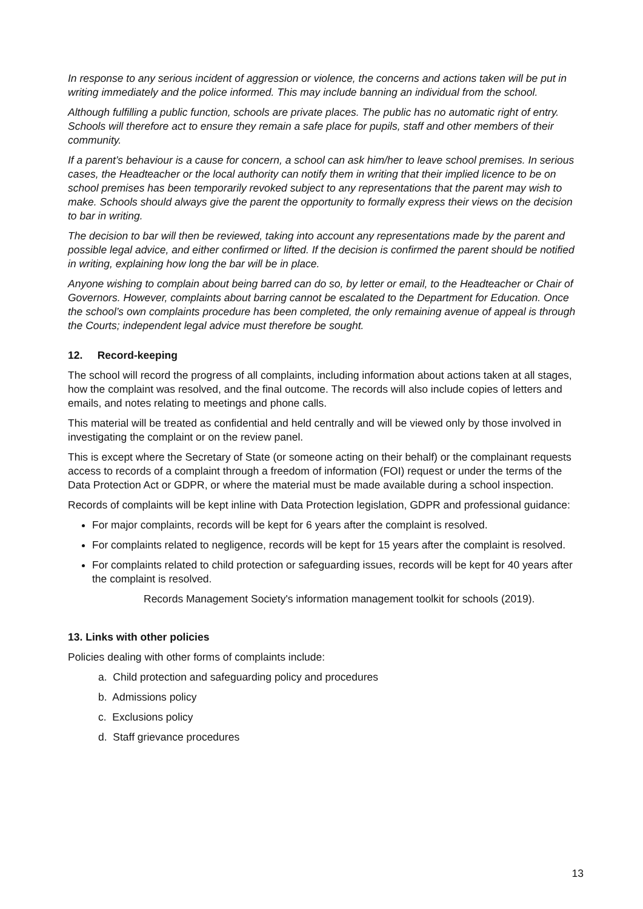In response to any serious incident of aggression or violence, the concerns and actions taken will be put in writing immediately and the police informed. This may include banning an individual from the school.
Although fulfilling a public function, schools are private places. The public has no automatic right of entry. Schools will therefore act to ensure they remain a safe place for pupils, staff and other members of their community.
If a parent’s behaviour is a cause for concern, a school can ask him/her to leave school premises. In serious cases, the Headteacher or the local authority can notify them in writing that their implied licence to be on school premises has been temporarily revoked subject to any representations that the parent may wish to make. Schools should always give the parent the opportunity to formally express their views on the decision to bar in writing.
The decision to bar will then be reviewed, taking into account any representations made by the parent and possible legal advice, and either confirmed or lifted. If the decision is confirmed the parent should be notified in writing, explaining how long the bar will be in place.
Anyone wishing to complain about being barred can do so, by letter or email, to the Headteacher or Chair of Governors. However, complaints about barring cannot be escalated to the Department for Education. Once the school’s own complaints procedure has been completed, the only remaining avenue of appeal is through the Courts; independent legal advice must therefore be sought.
12. Record-keeping
The school will record the progress of all complaints, including information about actions taken at all stages, how the complaint was resolved, and the final outcome. The records will also include copies of letters and emails, and notes relating to meetings and phone calls.
This material will be treated as confidential and held centrally and will be viewed only by those involved in investigating the complaint or on the review panel.
This is except where the Secretary of State (or someone acting on their behalf) or the complainant requests access to records of a complaint through a freedom of information (FOI) request or under the terms of the Data Protection Act or GDPR, or where the material must be made available during a school inspection.
Records of complaints will be kept inline with Data Protection legislation, GDPR and professional guidance:
For major complaints, records will be kept for 6 years after the complaint is resolved.
For complaints related to negligence, records will be kept for 15 years after the complaint is resolved.
For complaints related to child protection or safeguarding issues, records will be kept for 40 years after the complaint is resolved.
Records Management Society's information management toolkit for schools (2019).
13. Links with other policies
Policies dealing with other forms of complaints include:
a. Child protection and safeguarding policy and procedures
b. Admissions policy
c. Exclusions policy
d. Staff grievance procedures
13